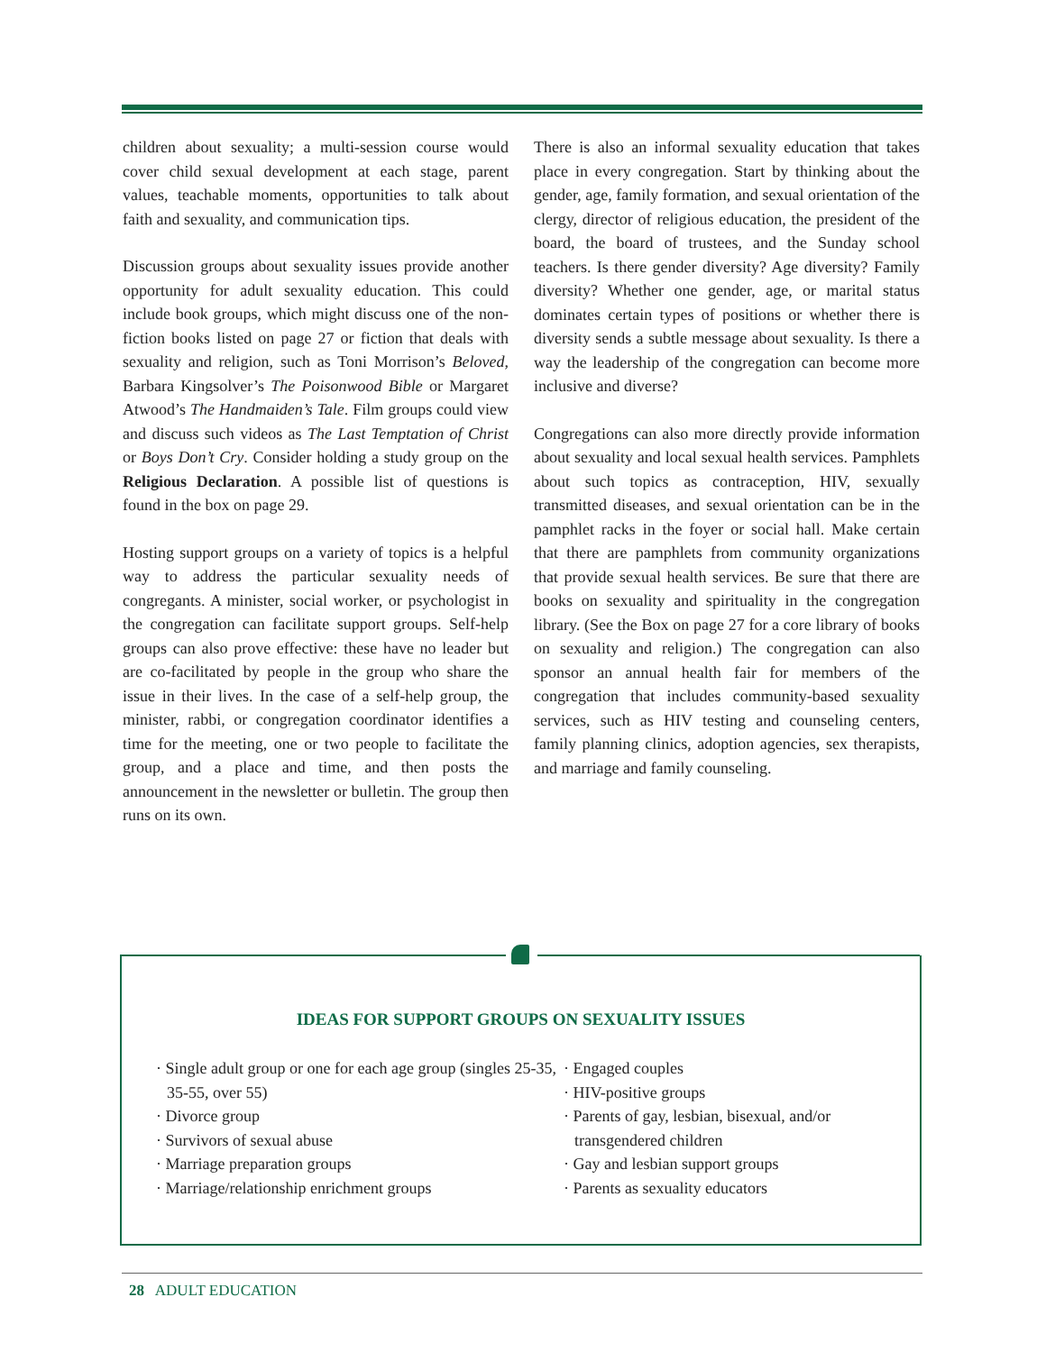children about sexuality; a multi-session course would cover child sexual development at each stage, parent values, teachable moments, opportunities to talk about faith and sexuality, and communication tips.
Discussion groups about sexuality issues provide another opportunity for adult sexuality education. This could include book groups, which might discuss one of the non-fiction books listed on page 27 or fiction that deals with sexuality and religion, such as Toni Morrison’s Beloved, Barbara Kingsolver’s The Poisonwood Bible or Margaret Atwood’s The Handmaiden’s Tale. Film groups could view and discuss such videos as The Last Temptation of Christ or Boys Don’t Cry. Consider holding a study group on the Religious Declaration. A possible list of questions is found in the box on page 29.
Hosting support groups on a variety of topics is a helpful way to address the particular sexuality needs of congregants. A minister, social worker, or psychologist in the congregation can facilitate support groups. Self-help groups can also prove effective: these have no leader but are co-facilitated by people in the group who share the issue in their lives. In the case of a self-help group, the minister, rabbi, or congregation coordinator identifies a time for the meeting, one or two people to facilitate the group, and a place and time, and then posts the announcement in the newsletter or bulletin. The group then runs on its own.
There is also an informal sexuality education that takes place in every congregation. Start by thinking about the gender, age, family formation, and sexual orientation of the clergy, director of religious education, the president of the board, the board of trustees, and the Sunday school teachers. Is there gender diversity? Age diversity? Family diversity? Whether one gender, age, or marital status dominates certain types of positions or whether there is diversity sends a subtle message about sexuality. Is there a way the leadership of the congregation can become more inclusive and diverse?
Congregations can also more directly provide information about sexuality and local sexual health services. Pamphlets about such topics as contraception, HIV, sexually transmitted diseases, and sexual orientation can be in the pamphlet racks in the foyer or social hall. Make certain that there are pamphlets from community organizations that provide sexual health services. Be sure that there are books on sexuality and spirituality in the congregation library. (See the Box on page 27 for a core library of books on sexuality and religion.) The congregation can also sponsor an annual health fair for members of the congregation that includes community-based sexuality services, such as HIV testing and counseling centers, family planning clinics, adoption agencies, sex therapists, and marriage and family counseling.
IDEAS FOR SUPPORT GROUPS ON SEXUALITY ISSUES
· Single adult group or one for each age group (singles 25-35, 35-55, over 55)
· Divorce group
· Survivors of sexual abuse
· Marriage preparation groups
· Marriage/relationship enrichment groups
· Engaged couples
· HIV-positive groups
· Parents of gay, lesbian, bisexual, and/or transgendered children
· Gay and lesbian support groups
· Parents as sexuality educators
28 ADULT EDUCATION